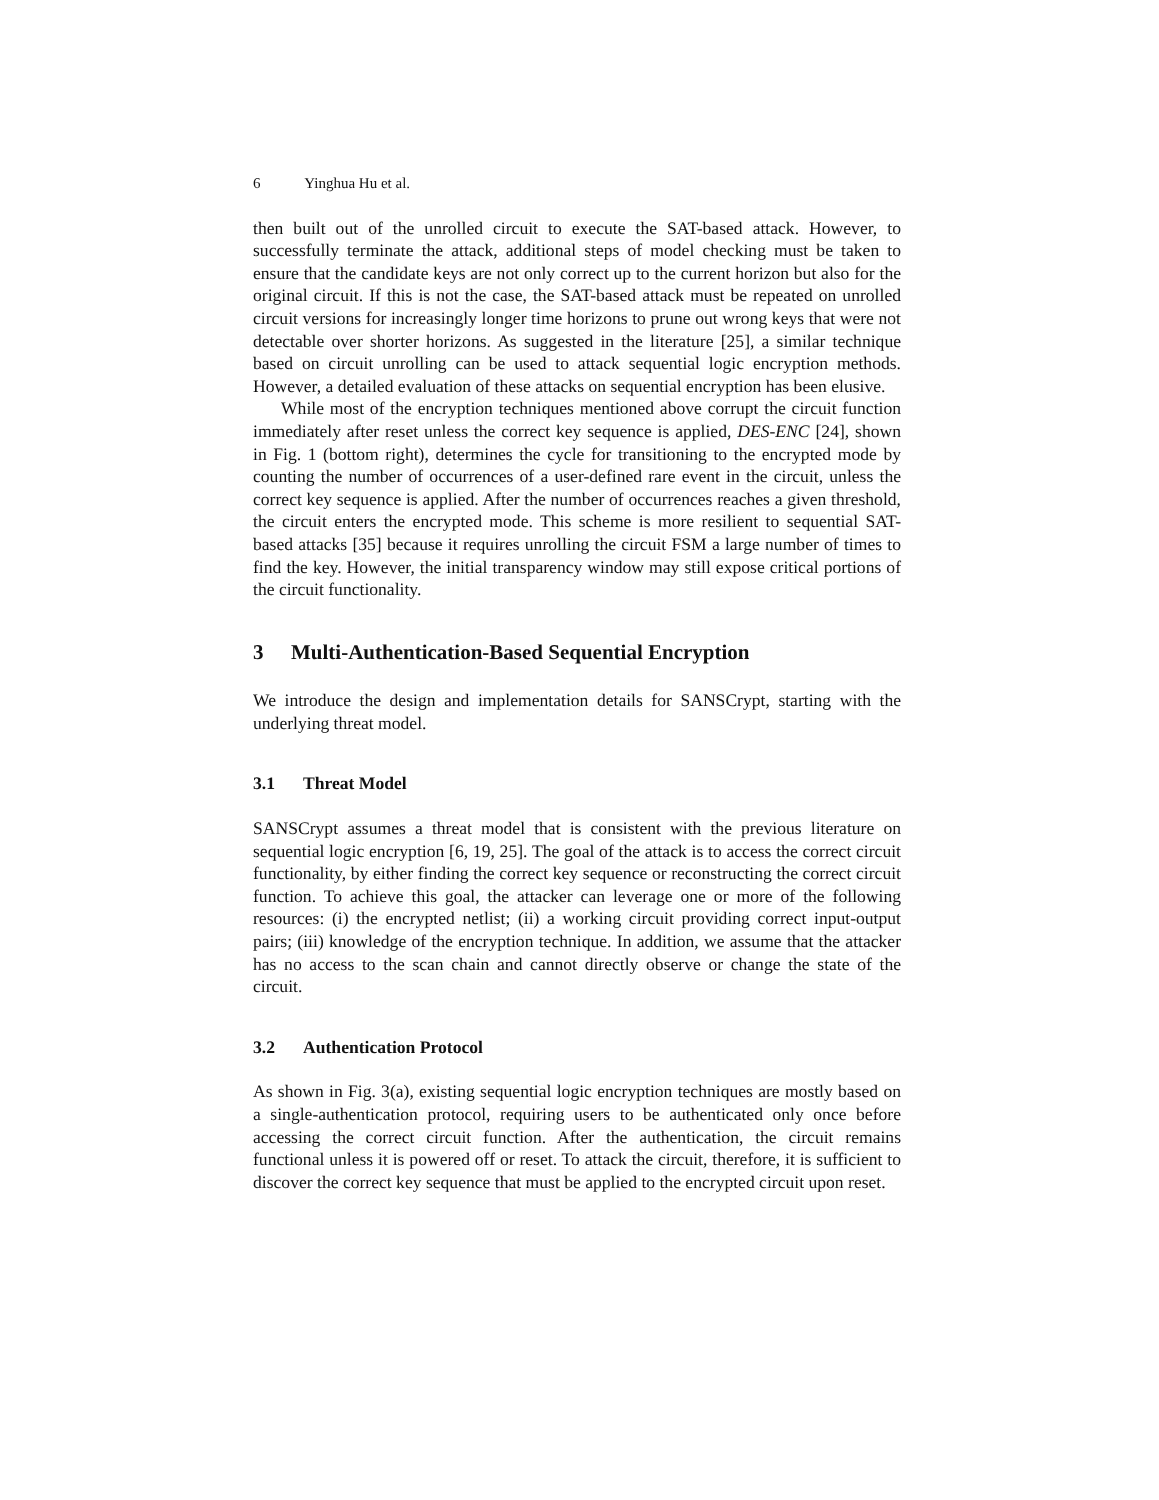6 Yinghua Hu et al.
then built out of the unrolled circuit to execute the SAT-based attack. However, to successfully terminate the attack, additional steps of model checking must be taken to ensure that the candidate keys are not only correct up to the current horizon but also for the original circuit. If this is not the case, the SAT-based attack must be repeated on unrolled circuit versions for increasingly longer time horizons to prune out wrong keys that were not detectable over shorter horizons. As suggested in the literature [25], a similar technique based on circuit unrolling can be used to attack sequential logic encryption methods. However, a detailed evaluation of these attacks on sequential encryption has been elusive.
While most of the encryption techniques mentioned above corrupt the circuit function immediately after reset unless the correct key sequence is applied, DES-ENC [24], shown in Fig. 1 (bottom right), determines the cycle for transitioning to the encrypted mode by counting the number of occurrences of a user-defined rare event in the circuit, unless the correct key sequence is applied. After the number of occurrences reaches a given threshold, the circuit enters the encrypted mode. This scheme is more resilient to sequential SAT-based attacks [35] because it requires unrolling the circuit FSM a large number of times to find the key. However, the initial transparency window may still expose critical portions of the circuit functionality.
3 Multi-Authentication-Based Sequential Encryption
We introduce the design and implementation details for SANSCrypt, starting with the underlying threat model.
3.1 Threat Model
SANSCrypt assumes a threat model that is consistent with the previous literature on sequential logic encryption [6, 19, 25]. The goal of the attack is to access the correct circuit functionality, by either finding the correct key sequence or reconstructing the correct circuit function. To achieve this goal, the attacker can leverage one or more of the following resources: (i) the encrypted netlist; (ii) a working circuit providing correct input-output pairs; (iii) knowledge of the encryption technique. In addition, we assume that the attacker has no access to the scan chain and cannot directly observe or change the state of the circuit.
3.2 Authentication Protocol
As shown in Fig. 3(a), existing sequential logic encryption techniques are mostly based on a single-authentication protocol, requiring users to be authenticated only once before accessing the correct circuit function. After the authentication, the circuit remains functional unless it is powered off or reset. To attack the circuit, therefore, it is sufficient to discover the correct key sequence that must be applied to the encrypted circuit upon reset.